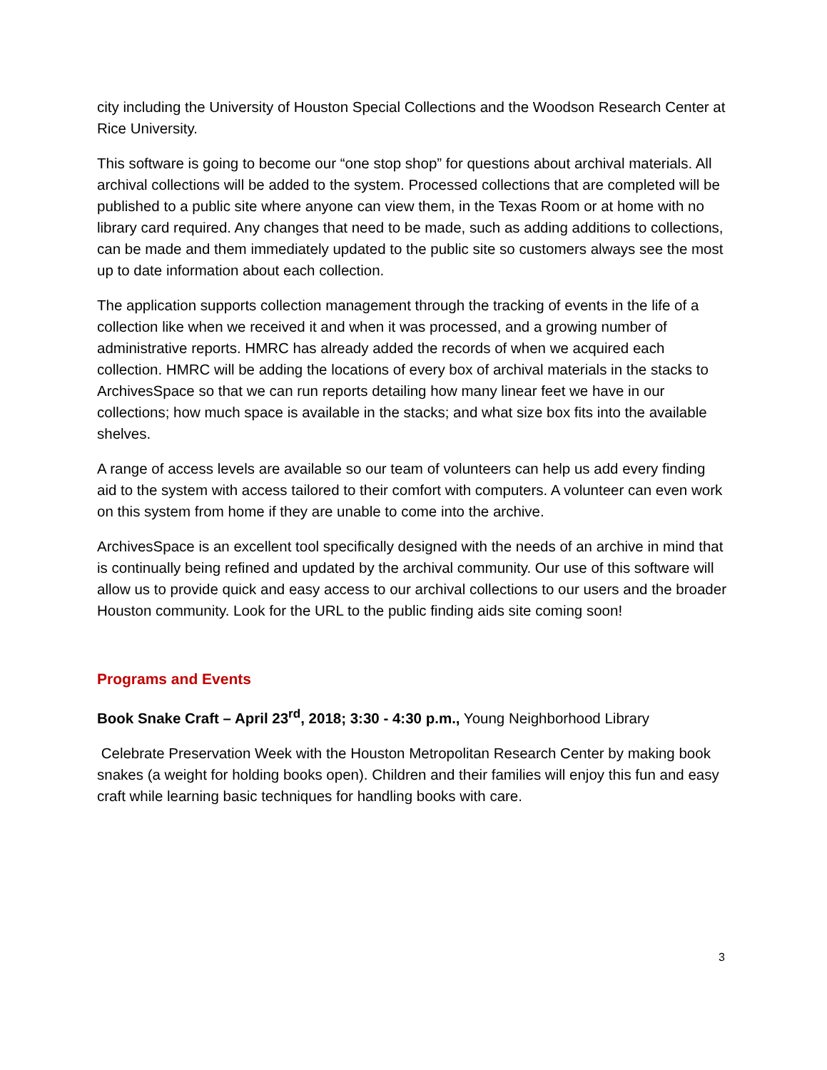city including the University of Houston Special Collections and the Woodson Research Center at Rice University.
This software is going to become our “one stop shop” for questions about archival materials. All archival collections will be added to the system. Processed collections that are completed will be published to a public site where anyone can view them, in the Texas Room or at home with no library card required. Any changes that need to be made, such as adding additions to collections, can be made and them immediately updated to the public site so customers always see the most up to date information about each collection.
The application supports collection management through the tracking of events in the life of a collection like when we received it and when it was processed, and a growing number of administrative reports. HMRC has already added the records of when we acquired each collection. HMRC will be adding the locations of every box of archival materials in the stacks to ArchivesSpace so that we can run reports detailing how many linear feet we have in our collections; how much space is available in the stacks; and what size box fits into the available shelves.
A range of access levels are available so our team of volunteers can help us add every finding aid to the system with access tailored to their comfort with computers. A volunteer can even work on this system from home if they are unable to come into the archive.
ArchivesSpace is an excellent tool specifically designed with the needs of an archive in mind that is continually being refined and updated by the archival community. Our use of this software will allow us to provide quick and easy access to our archival collections to our users and the broader Houston community. Look for the URL to the public finding aids site coming soon!
Programs and Events
Book Snake Craft – April 23<sup>rd</sup>, 2018; 3:30 - 4:30 p.m., Young Neighborhood Library
Celebrate Preservation Week with the Houston Metropolitan Research Center by making book snakes (a weight for holding books open). Children and their families will enjoy this fun and easy craft while learning basic techniques for handling books with care.
3